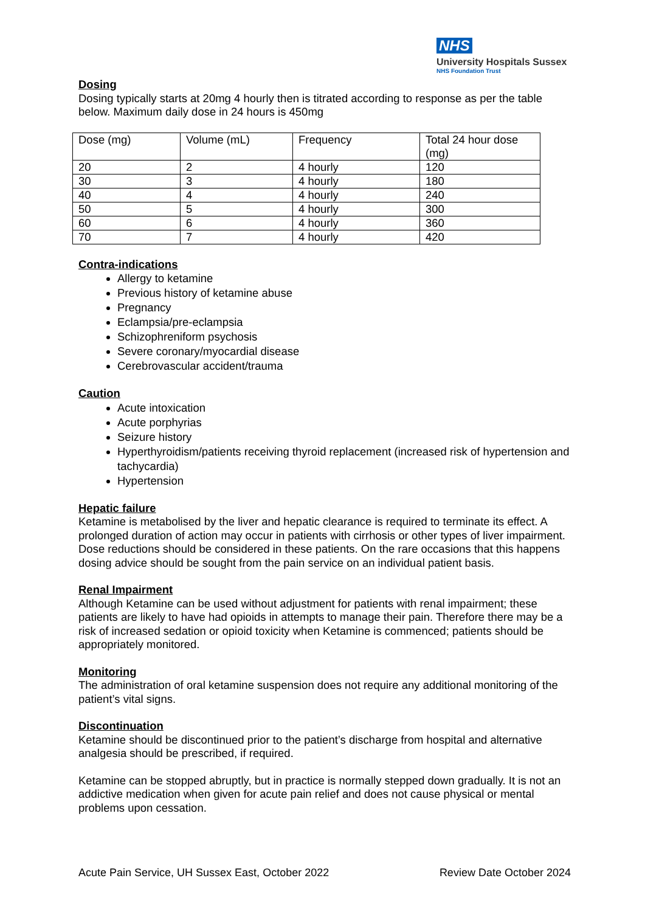NHS
University Hospitals Sussex
NHS Foundation Trust
Dosing
Dosing typically starts at 20mg 4 hourly then is titrated according to response as per the table below. Maximum daily dose in 24 hours is 450mg
| Dose (mg) | Volume (mL) | Frequency | Total 24 hour dose (mg) |
| 20 | 2 | 4 hourly | 120 |
| 30 | 3 | 4 hourly | 180 |
| 40 | 4 | 4 hourly | 240 |
| 50 | 5 | 4 hourly | 300 |
| 60 | 6 | 4 hourly | 360 |
| 70 | 7 | 4 hourly | 420 |
Contra-indications
Allergy to ketamine
Previous history of ketamine abuse
Pregnancy
Eclampsia/pre-eclampsia
Schizophreniform psychosis
Severe coronary/myocardial disease
Cerebrovascular accident/trauma
Caution
Acute intoxication
Acute porphyrias
Seizure history
Hyperthyroidism/patients receiving thyroid replacement (increased risk of hypertension and tachycardia)
Hypertension
Hepatic failure
Ketamine is metabolised by the liver and hepatic clearance is required to terminate its effect. A prolonged duration of action may occur in patients with cirrhosis or other types of liver impairment. Dose reductions should be considered in these patients. On the rare occasions that this happens dosing advice should be sought from the pain service on an individual patient basis.
Renal Impairment
Although Ketamine can be used without adjustment for patients with renal impairment; these patients are likely to have had opioids in attempts to manage their pain. Therefore there may be a risk of increased sedation or opioid toxicity when Ketamine is commenced; patients should be appropriately monitored.
Monitoring
The administration of oral ketamine suspension does not require any additional monitoring of the patient’s vital signs.
Discontinuation
Ketamine should be discontinued prior to the patient’s discharge from hospital and alternative analgesia should be prescribed, if required.
Ketamine can be stopped abruptly, but in practice is normally stepped down gradually. It is not an addictive medication when given for acute pain relief and does not cause physical or mental problems upon cessation.
Acute Pain Service, UH Sussex East, October 2022 Review Date October 2024